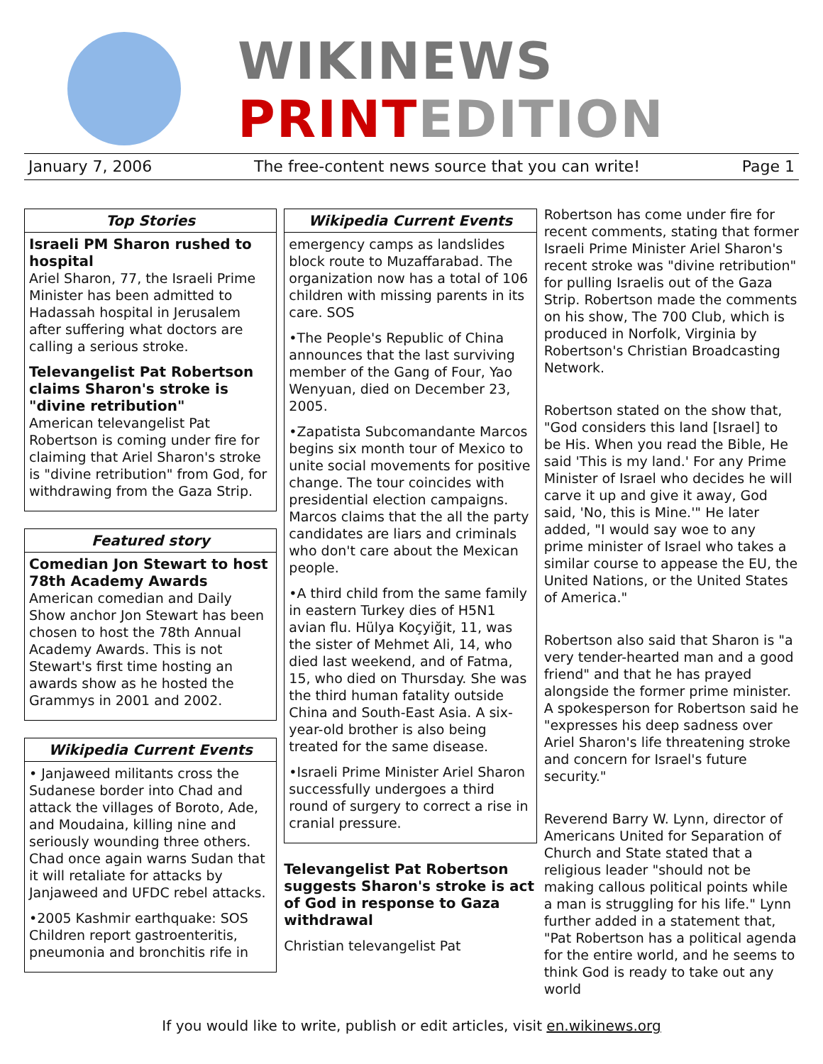WIKINEWS
PRINT EDITION
January 7, 2006 The free-content news source that you can write! Page 1
Top Stories
Israeli PM Sharon rushed to hospital
Ariel Sharon, 77, the Israeli Prime Minister has been admitted to Hadassah hospital in Jerusalem after suffering what doctors are calling a serious stroke.
Televangelist Pat Robertson claims Sharon's stroke is "divine retribution"
American televangelist Pat Robertson is coming under fire for claiming that Ariel Sharon's stroke is "divine retribution" from God, for withdrawing from the Gaza Strip.
Featured story
Comedian Jon Stewart to host 78th Academy Awards
American comedian and Daily Show anchor Jon Stewart has been chosen to host the 78th Annual Academy Awards. This is not Stewart's first time hosting an awards show as he hosted the Grammys in 2001 and 2002.
Wikipedia Current Events
• Janjaweed militants cross the Sudanese border into Chad and attack the villages of Boroto, Ade, and Moudaina, killing nine and seriously wounding three others. Chad once again warns Sudan that it will retaliate for attacks by Janjaweed and UFDC rebel attacks.
•2005 Kashmir earthquake: SOS Children report gastroenteritis, pneumonia and bronchitis rife in
Wikipedia Current Events
emergency camps as landslides block route to Muzaffarabad. The organization now has a total of 106 children with missing parents in its care. SOS
•The People's Republic of China announces that the last surviving member of the Gang of Four, Yao Wenyuan, died on December 23, 2005.
•Zapatista Subcomandante Marcos begins six month tour of Mexico to unite social movements for positive change. The tour coincides with presidential election campaigns. Marcos claims that the all the party candidates are liars and criminals who don't care about the Mexican people.
•A third child from the same family in eastern Turkey dies of H5N1 avian flu. Hülya Koçyiğit, 11, was the sister of Mehmet Ali, 14, who died last weekend, and of Fatma, 15, who died on Thursday. She was the third human fatality outside China and South-East Asia. A six-year-old brother is also being treated for the same disease.
•Israeli Prime Minister Ariel Sharon successfully undergoes a third round of surgery to correct a rise in cranial pressure.
Televangelist Pat Robertson suggests Sharon's stroke is act of God in response to Gaza withdrawal
Christian televangelist Pat
Robertson has come under fire for recent comments, stating that former Israeli Prime Minister Ariel Sharon's recent stroke was "divine retribution" for pulling Israelis out of the Gaza Strip. Robertson made the comments on his show, The 700 Club, which is produced in Norfolk, Virginia by Robertson's Christian Broadcasting Network.
Robertson stated on the show that, "God considers this land [Israel] to be His. When you read the Bible, He said 'This is my land.' For any Prime Minister of Israel who decides he will carve it up and give it away, God said, 'No, this is Mine.'" He later added, "I would say woe to any prime minister of Israel who takes a similar course to appease the EU, the United Nations, or the United States of America."
Robertson also said that Sharon is "a very tender-hearted man and a good friend" and that he has prayed alongside the former prime minister. A spokesperson for Robertson said he "expresses his deep sadness over Ariel Sharon's life threatening stroke and concern for Israel's future security."
Reverend Barry W. Lynn, director of Americans United for Separation of Church and State stated that a religious leader "should not be making callous political points while a man is struggling for his life." Lynn further added in a statement that, "Pat Robertson has a political agenda for the entire world, and he seems to think God is ready to take out any world
If you would like to write, publish or edit articles, visit en.wikinews.org